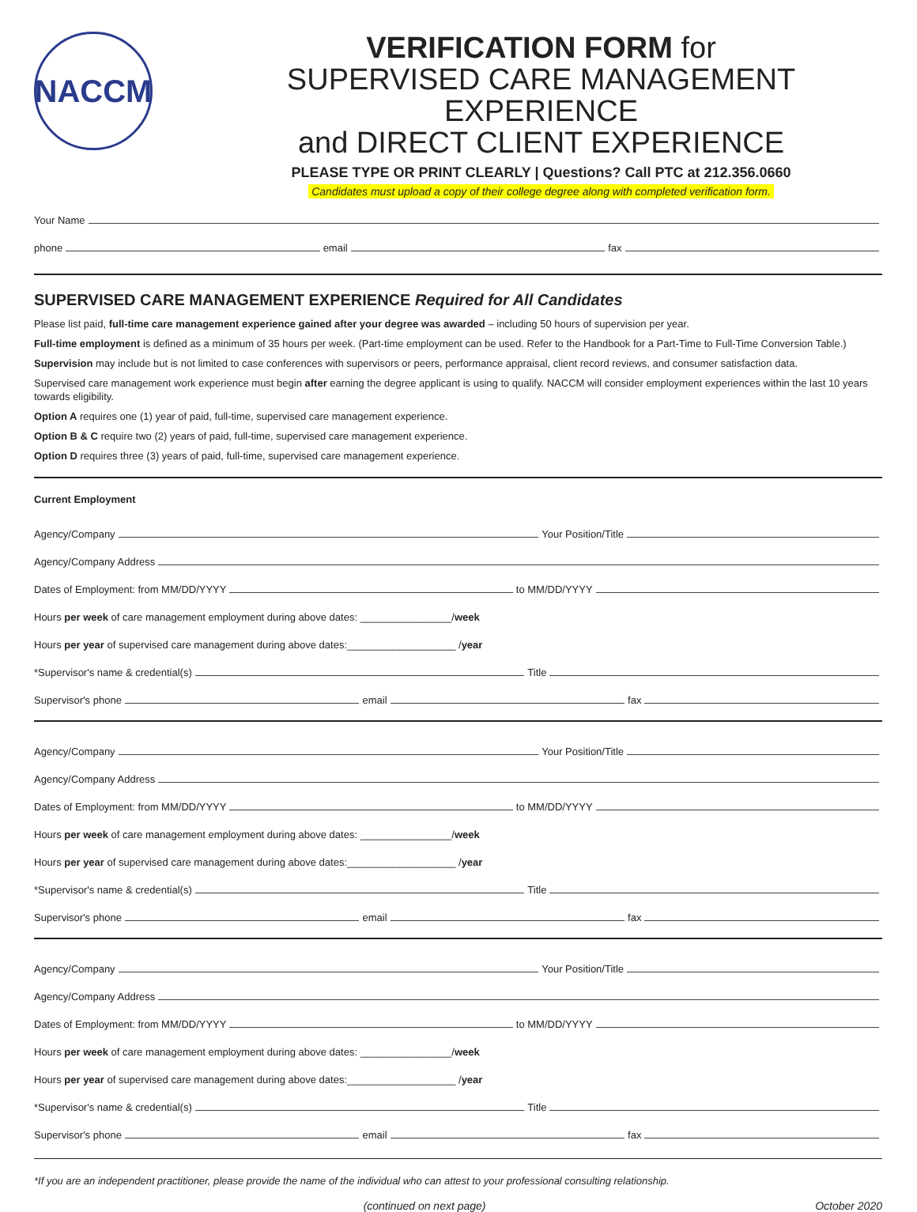NACCM
VERIFICATION FORM for
SUPERVISED CARE MANAGEMENT EXPERIENCE
and DIRECT CLIENT EXPERIENCE
PLEASE TYPE OR PRINT CLEARLY | Questions? Call PTC at 212.356.0660
Candidates must upload a copy of their college degree along with completed verification form.
Your Name
phone
email
fax
SUPERVISED CARE MANAGEMENT EXPERIENCE Required for All Candidates
Please list paid, full-time care management experience gained after your degree was awarded – including 50 hours of supervision per year.
Full-time employment is defined as a minimum of 35 hours per week. (Part-time employment can be used. Refer to the Handbook for a Part-Time to Full-Time Conversion Table.)
Supervision may include but is not limited to case conferences with supervisors or peers, performance appraisal, client record reviews, and consumer satisfaction data.
Supervised care management work experience must begin after earning the degree applicant is using to qualify. NACCM will consider employment experiences within the last 10 years towards eligibility.
Option A requires one (1) year of paid, full-time, supervised care management experience.
Option B & C require two (2) years of paid, full-time, supervised care management experience.
Option D requires three (3) years of paid, full-time, supervised care management experience.
Current Employment
Agency/Company
Your Position/Title
Agency/Company Address
Dates of Employment: from MM/DD/YYYY
to MM/DD/YYYY
Hours per week of care management employment during above dates: ________________/week
Hours per year of supervised care management during above dates:___________________ /year
*Supervisor's name & credential(s)
Title
Supervisor's phone
email
fax
Agency/Company
Your Position/Title
Agency/Company Address
Dates of Employment: from MM/DD/YYYY
to MM/DD/YYYY
Hours per week of care management employment during above dates: ________________/week
Hours per year of supervised care management during above dates:___________________ /year
*Supervisor's name & credential(s)
Title
Supervisor's phone
email
fax
Agency/Company
Your Position/Title
Agency/Company Address
Dates of Employment: from MM/DD/YYYY
to MM/DD/YYYY
Hours per week of care management employment during above dates: ________________/week
Hours per year of supervised care management during above dates:___________________ /year
*Supervisor's name & credential(s)
Title
Supervisor's phone
email
fax
*If you are an independent practitioner, please provide the name of the individual who can attest to your professional consulting relationship.
(continued on next page) October 2020